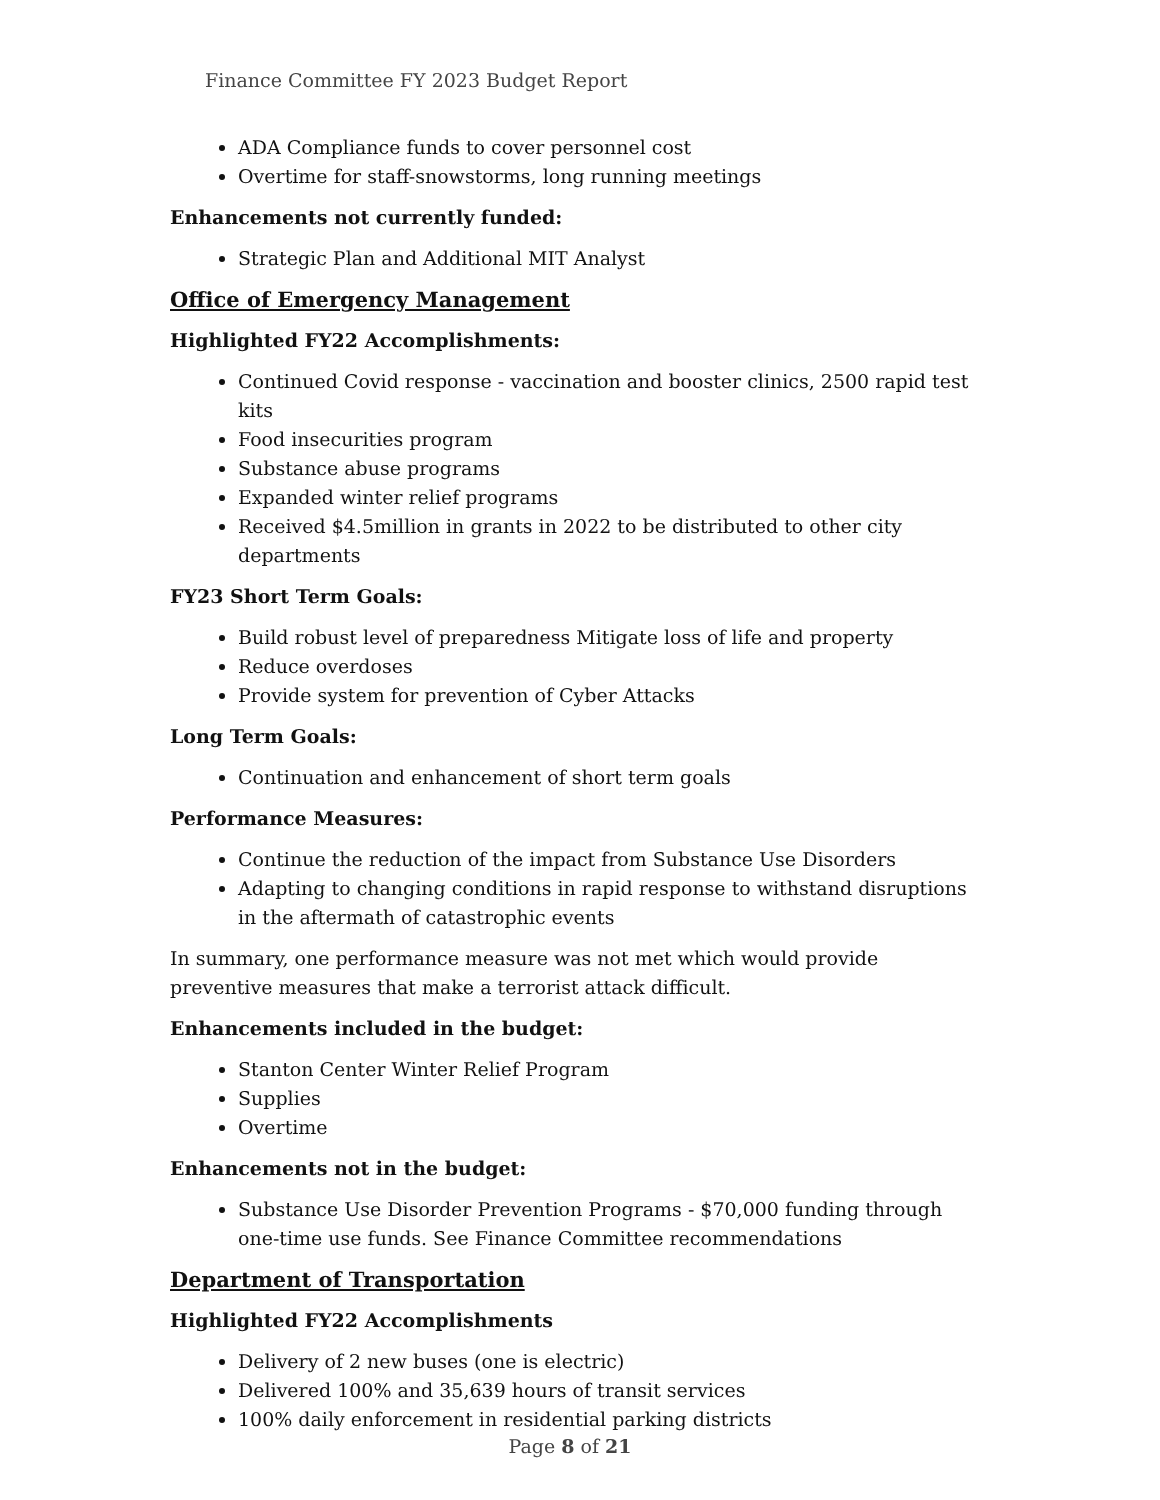Finance Committee FY 2023 Budget Report
ADA Compliance funds to cover personnel cost
Overtime for staff-snowstorms, long running meetings
Enhancements not currently funded:
Strategic Plan and Additional MIT Analyst
Office of Emergency Management
Highlighted FY22 Accomplishments:
Continued Covid response - vaccination and booster clinics, 2500 rapid test kits
Food insecurities program
Substance abuse programs
Expanded winter relief programs
Received $4.5million in grants in 2022 to be distributed to other city departments
FY23 Short Term Goals:
Build robust level of preparedness Mitigate loss of life and property
Reduce overdoses
Provide system for prevention of Cyber Attacks
Long Term Goals:
Continuation and enhancement of short term goals
Performance Measures:
Continue the reduction of the impact from Substance Use Disorders
Adapting to changing conditions in rapid response to withstand disruptions in the aftermath of catastrophic events
In summary, one performance measure was not met which would provide preventive measures that make a terrorist attack difficult.
Enhancements included in the budget:
Stanton Center Winter Relief Program
Supplies
Overtime
Enhancements not in the budget:
Substance Use Disorder Prevention Programs - $70,000 funding through one-time use funds. See Finance Committee recommendations
Department of Transportation
Highlighted FY22 Accomplishments
Delivery of 2 new buses (one is electric)
Delivered 100% and 35,639 hours of transit services
100% daily enforcement in residential parking districts
Page 8 of 21